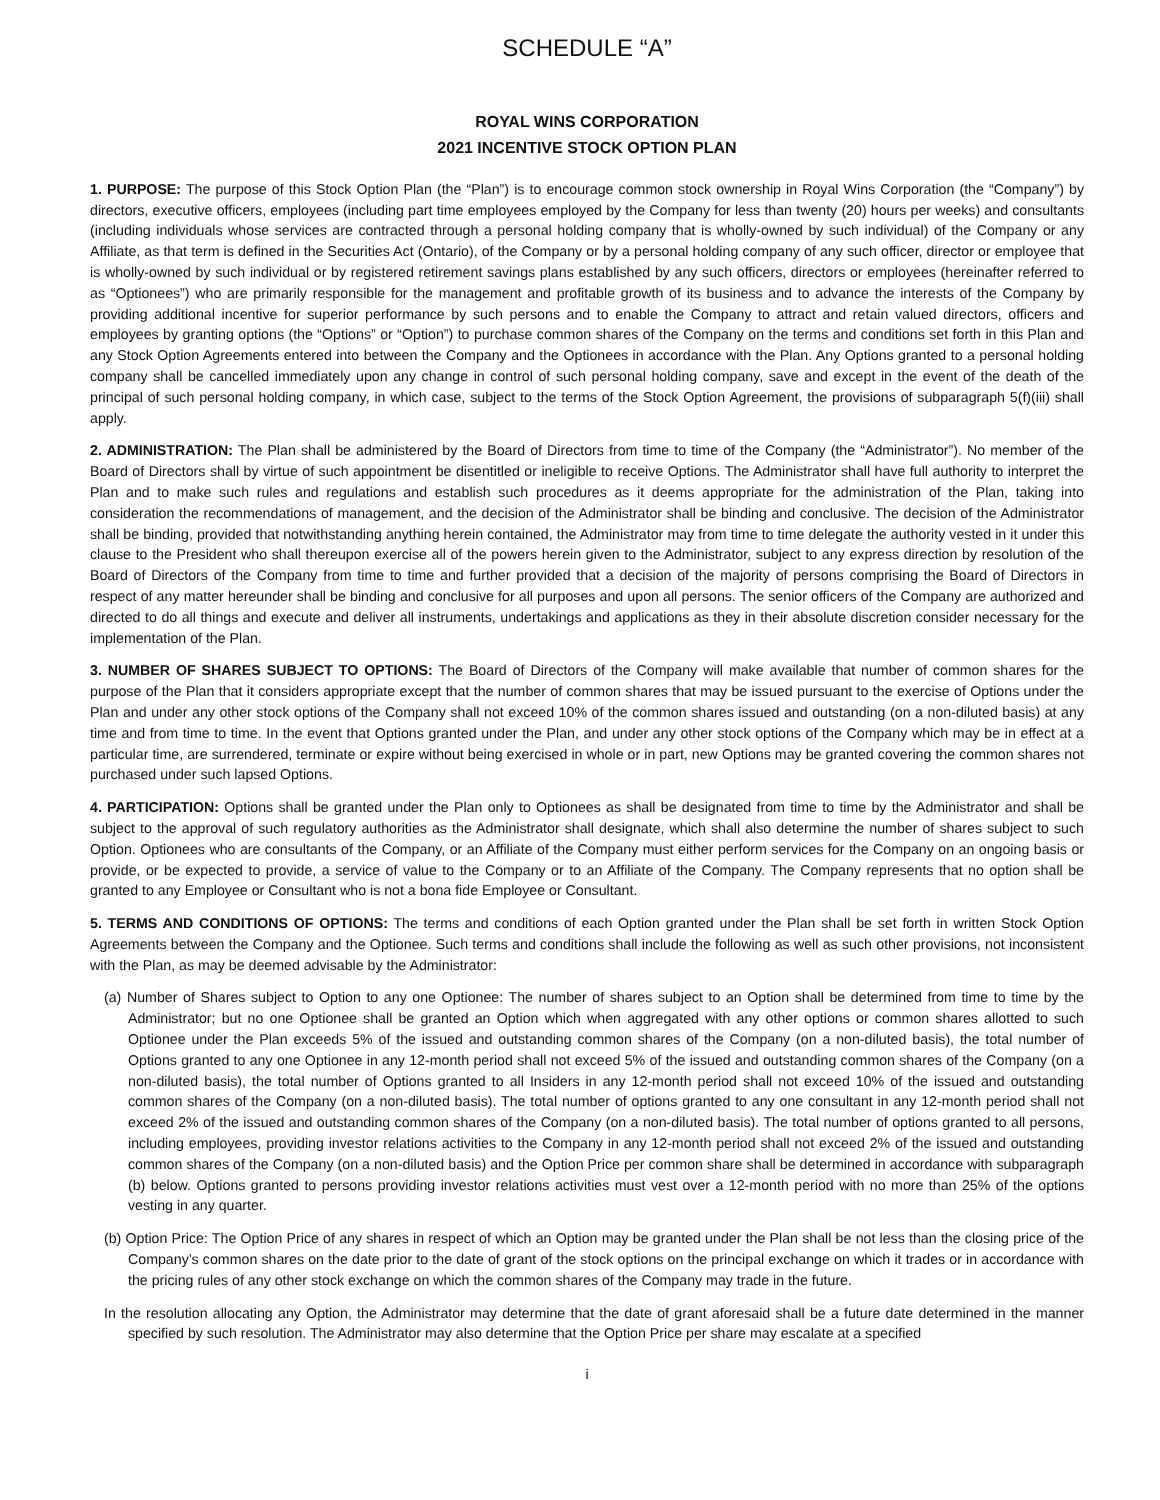SCHEDULE “A”
ROYAL WINS CORPORATION
2021 INCENTIVE STOCK OPTION PLAN
1. PURPOSE: The purpose of this Stock Option Plan (the “Plan”) is to encourage common stock ownership in Royal Wins Corporation (the “Company”) by directors, executive officers, employees (including part time employees employed by the Company for less than twenty (20) hours per weeks) and consultants (including individuals whose services are contracted through a personal holding company that is wholly-owned by such individual) of the Company or any Affiliate, as that term is defined in the Securities Act (Ontario), of the Company or by a personal holding company of any such officer, director or employee that is wholly-owned by such individual or by registered retirement savings plans established by any such officers, directors or employees (hereinafter referred to as “Optionees”) who are primarily responsible for the management and profitable growth of its business and to advance the interests of the Company by providing additional incentive for superior performance by such persons and to enable the Company to attract and retain valued directors, officers and employees by granting options (the “Options” or “Option”) to purchase common shares of the Company on the terms and conditions set forth in this Plan and any Stock Option Agreements entered into between the Company and the Optionees in accordance with the Plan. Any Options granted to a personal holding company shall be cancelled immediately upon any change in control of such personal holding company, save and except in the event of the death of the principal of such personal holding company, in which case, subject to the terms of the Stock Option Agreement, the provisions of subparagraph 5(f)(iii) shall apply.
2. ADMINISTRATION: The Plan shall be administered by the Board of Directors from time to time of the Company (the “Administrator”). No member of the Board of Directors shall by virtue of such appointment be disentitled or ineligible to receive Options. The Administrator shall have full authority to interpret the Plan and to make such rules and regulations and establish such procedures as it deems appropriate for the administration of the Plan, taking into consideration the recommendations of management, and the decision of the Administrator shall be binding and conclusive. The decision of the Administrator shall be binding, provided that notwithstanding anything herein contained, the Administrator may from time to time delegate the authority vested in it under this clause to the President who shall thereupon exercise all of the powers herein given to the Administrator, subject to any express direction by resolution of the Board of Directors of the Company from time to time and further provided that a decision of the majority of persons comprising the Board of Directors in respect of any matter hereunder shall be binding and conclusive for all purposes and upon all persons. The senior officers of the Company are authorized and directed to do all things and execute and deliver all instruments, undertakings and applications as they in their absolute discretion consider necessary for the implementation of the Plan.
3. NUMBER OF SHARES SUBJECT TO OPTIONS: The Board of Directors of the Company will make available that number of common shares for the purpose of the Plan that it considers appropriate except that the number of common shares that may be issued pursuant to the exercise of Options under the Plan and under any other stock options of the Company shall not exceed 10% of the common shares issued and outstanding (on a non-diluted basis) at any time and from time to time. In the event that Options granted under the Plan, and under any other stock options of the Company which may be in effect at a particular time, are surrendered, terminate or expire without being exercised in whole or in part, new Options may be granted covering the common shares not purchased under such lapsed Options.
4. PARTICIPATION: Options shall be granted under the Plan only to Optionees as shall be designated from time to time by the Administrator and shall be subject to the approval of such regulatory authorities as the Administrator shall designate, which shall also determine the number of shares subject to such Option. Optionees who are consultants of the Company, or an Affiliate of the Company must either perform services for the Company on an ongoing basis or provide, or be expected to provide, a service of value to the Company or to an Affiliate of the Company. The Company represents that no option shall be granted to any Employee or Consultant who is not a bona fide Employee or Consultant.
5. TERMS AND CONDITIONS OF OPTIONS: The terms and conditions of each Option granted under the Plan shall be set forth in written Stock Option Agreements between the Company and the Optionee. Such terms and conditions shall include the following as well as such other provisions, not inconsistent with the Plan, as may be deemed advisable by the Administrator:
(a) Number of Shares subject to Option to any one Optionee: The number of shares subject to an Option shall be determined from time to time by the Administrator; but no one Optionee shall be granted an Option which when aggregated with any other options or common shares allotted to such Optionee under the Plan exceeds 5% of the issued and outstanding common shares of the Company (on a non-diluted basis), the total number of Options granted to any one Optionee in any 12-month period shall not exceed 5% of the issued and outstanding common shares of the Company (on a non-diluted basis), the total number of Options granted to all Insiders in any 12-month period shall not exceed 10% of the issued and outstanding common shares of the Company (on a non-diluted basis). The total number of options granted to any one consultant in any 12-month period shall not exceed 2% of the issued and outstanding common shares of the Company (on a non-diluted basis). The total number of options granted to all persons, including employees, providing investor relations activities to the Company in any 12-month period shall not exceed 2% of the issued and outstanding common shares of the Company (on a non-diluted basis) and the Option Price per common share shall be determined in accordance with subparagraph (b) below. Options granted to persons providing investor relations activities must vest over a 12-month period with no more than 25% of the options vesting in any quarter.
(b) Option Price: The Option Price of any shares in respect of which an Option may be granted under the Plan shall be not less than the closing price of the Company’s common shares on the date prior to the date of grant of the stock options on the principal exchange on which it trades or in accordance with the pricing rules of any other stock exchange on which the common shares of the Company may trade in the future.
In the resolution allocating any Option, the Administrator may determine that the date of grant aforesaid shall be a future date determined in the manner specified by such resolution. The Administrator may also determine that the Option Price per share may escalate at a specified
i